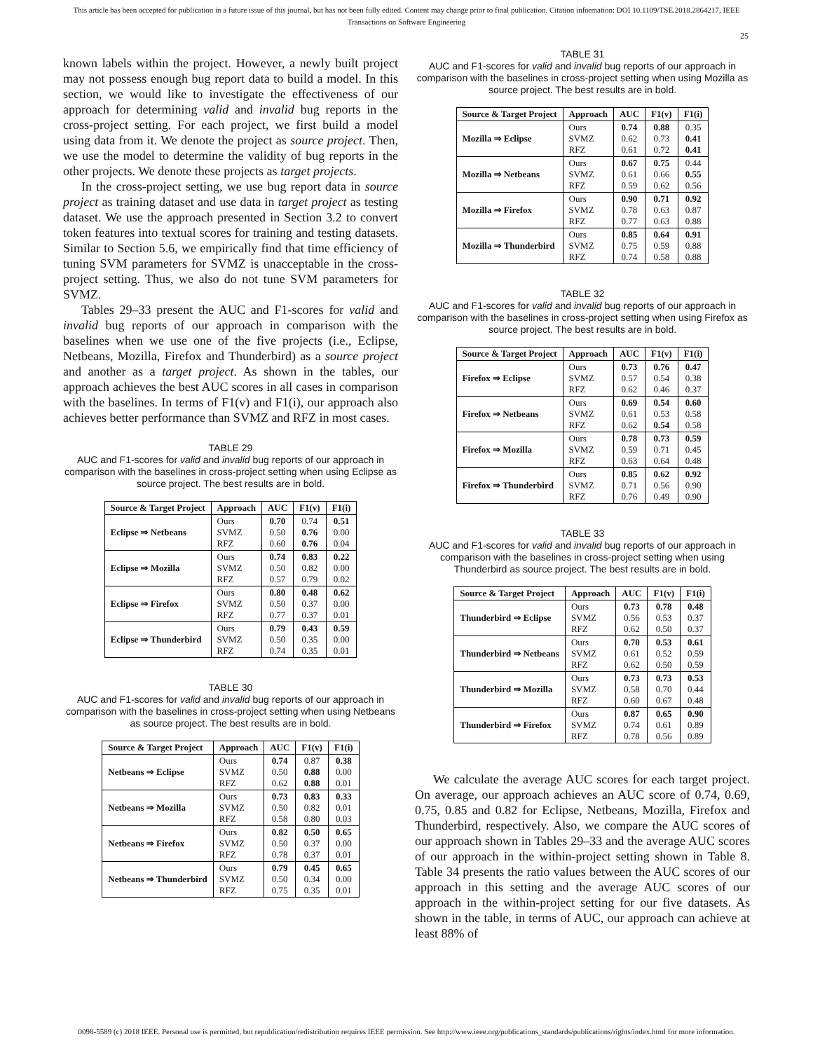This article has been accepted for publication in a future issue of this journal, but has not been fully edited. Content may change prior to final publication. Citation information: DOI 10.1109/TSE.2018.2864217, IEEE
Transactions on Software Engineering
25
known labels within the project. However, a newly built project may not possess enough bug report data to build a model. In this section, we would like to investigate the effectiveness of our approach for determining valid and invalid bug reports in the cross-project setting. For each project, we first build a model using data from it. We denote the project as source project. Then, we use the model to determine the validity of bug reports in the other projects. We denote these projects as target projects.
In the cross-project setting, we use bug report data in source project as training dataset and use data in target project as testing dataset. We use the approach presented in Section 3.2 to convert token features into textual scores for training and testing datasets. Similar to Section 5.6, we empirically find that time efficiency of tuning SVM parameters for SVMZ is unacceptable in the cross-project setting. Thus, we also do not tune SVM parameters for SVMZ.
Tables 29–33 present the AUC and F1-scores for valid and invalid bug reports of our approach in comparison with the baselines when we use one of the five projects (i.e., Eclipse, Netbeans, Mozilla, Firefox and Thunderbird) as a source project and another as a target project. As shown in the tables, our approach achieves the best AUC scores in all cases in comparison with the baselines. In terms of F1(v) and F1(i), our approach also achieves better performance than SVMZ and RFZ in most cases.
TABLE 29
AUC and F1-scores for valid and invalid bug reports of our approach in comparison with the baselines in cross-project setting when using Eclipse as source project. The best results are in bold.
| Source & Target Project | Approach | AUC | F1(v) | F1(i) |
| --- | --- | --- | --- | --- |
| Eclipse ⇒ Netbeans | Ours SVMZ RFZ | 0.70 0.50 0.60 | 0.74 0.76 0.76 | 0.51 0.00 0.04 |
| Eclipse ⇒ Mozilla | Ours SVMZ RFZ | 0.74 0.50 0.57 | 0.83 0.82 0.79 | 0.22 0.00 0.02 |
| Eclipse ⇒ Firefox | Ours SVMZ RFZ | 0.80 0.50 0.77 | 0.48 0.37 0.37 | 0.62 0.00 0.01 |
| Eclipse ⇒ Thunderbird | Ours SVMZ RFZ | 0.79 0.50 0.74 | 0.43 0.35 0.35 | 0.59 0.00 0.01 |
TABLE 30
AUC and F1-scores for valid and invalid bug reports of our approach in comparison with the baselines in cross-project setting when using Netbeans as source project. The best results are in bold.
| Source & Target Project | Approach | AUC | F1(v) | F1(i) |
| --- | --- | --- | --- | --- |
| Netbeans ⇒ Eclipse | Ours SVMZ RFZ | 0.74 0.50 0.62 | 0.87 0.88 0.88 | 0.38 0.00 0.01 |
| Netbeans ⇒ Mozilla | Ours SVMZ RFZ | 0.73 0.50 0.58 | 0.83 0.82 0.80 | 0.33 0.01 0.03 |
| Netbeans ⇒ Firefox | Ours SVMZ RFZ | 0.82 0.50 0.78 | 0.50 0.37 0.37 | 0.65 0.00 0.01 |
| Netbeans ⇒ Thunderbird | Ours SVMZ RFZ | 0.79 0.50 0.75 | 0.45 0.34 0.35 | 0.65 0.00 0.01 |
TABLE 31
AUC and F1-scores for valid and invalid bug reports of our approach in comparison with the baselines in cross-project setting when using Mozilla as source project. The best results are in bold.
| Source & Target Project | Approach | AUC | F1(v) | F1(i) |
| --- | --- | --- | --- | --- |
| Mozilla ⇒ Eclipse | Ours SVMZ RFZ | 0.74 0.62 0.61 | 0.88 0.73 0.72 | 0.35 0.41 0.41 |
| Mozilla ⇒ Netbeans | Ours SVMZ RFZ | 0.67 0.61 0.59 | 0.75 0.66 0.62 | 0.44 0.55 0.56 |
| Mozilla ⇒ Firefox | Ours SVMZ RFZ | 0.90 0.78 0.77 | 0.71 0.63 0.63 | 0.92 0.87 0.88 |
| Mozilla ⇒ Thunderbird | Ours SVMZ RFZ | 0.85 0.75 0.74 | 0.64 0.59 0.58 | 0.91 0.88 0.88 |
TABLE 32
AUC and F1-scores for valid and invalid bug reports of our approach in comparison with the baselines in cross-project setting when using Firefox as source project. The best results are in bold.
| Source & Target Project | Approach | AUC | F1(v) | F1(i) |
| --- | --- | --- | --- | --- |
| Firefox ⇒ Eclipse | Ours SVMZ RFZ | 0.73 0.57 0.62 | 0.76 0.54 0.46 | 0.47 0.38 0.37 |
| Firefox ⇒ Netbeans | Ours SVMZ RFZ | 0.69 0.61 0.62 | 0.54 0.53 0.54 | 0.60 0.58 0.58 |
| Firefox ⇒ Mozilla | Ours SVMZ RFZ | 0.78 0.59 0.63 | 0.73 0.71 0.64 | 0.59 0.45 0.48 |
| Firefox ⇒ Thunderbird | Ours SVMZ RFZ | 0.85 0.71 0.76 | 0.62 0.56 0.49 | 0.92 0.90 0.90 |
TABLE 33
AUC and F1-scores for valid and invalid bug reports of our approach in comparison with the baselines in cross-project setting when using Thunderbird as source project. The best results are in bold.
| Source & Target Project | Approach | AUC | F1(v) | F1(i) |
| --- | --- | --- | --- | --- |
| Thunderbird ⇒ Eclipse | Ours SVMZ RFZ | 0.73 0.56 0.62 | 0.78 0.53 0.50 | 0.48 0.37 0.37 |
| Thunderbird ⇒ Netbeans | Ours SVMZ RFZ | 0.70 0.61 0.62 | 0.53 0.52 0.50 | 0.61 0.59 0.59 |
| Thunderbird ⇒ Mozilla | Ours SVMZ RFZ | 0.73 0.58 0.60 | 0.73 0.70 0.67 | 0.53 0.44 0.48 |
| Thunderbird ⇒ Firefox | Ours SVMZ RFZ | 0.87 0.74 0.78 | 0.65 0.61 0.56 | 0.90 0.89 0.89 |
We calculate the average AUC scores for each target project. On average, our approach achieves an AUC score of 0.74, 0.69, 0.75, 0.85 and 0.82 for Eclipse, Netbeans, Mozilla, Firefox and Thunderbird, respectively. Also, we compare the AUC scores of our approach shown in Tables 29–33 and the average AUC scores of our approach in the within-project setting shown in Table 8. Table 34 presents the ratio values between the AUC scores of our approach in this setting and the average AUC scores of our approach in the within-project setting for our five datasets. As shown in the table, in terms of AUC, our approach can achieve at least 88% of
0098-5589 (c) 2018 IEEE. Personal use is permitted, but republication/redistribution requires IEEE permission. See http://www.ieee.org/publications_standards/publications/rights/index.html for more information.